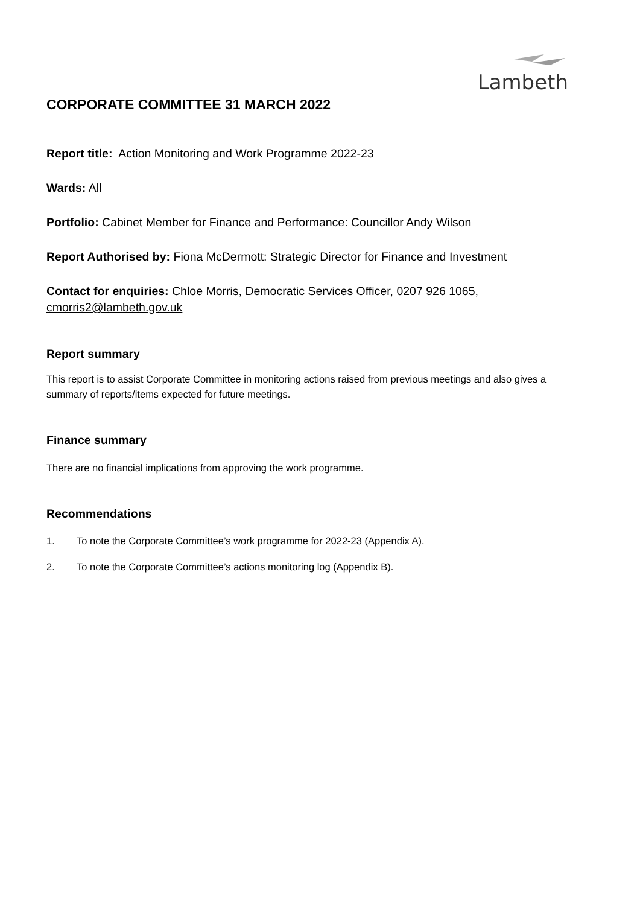Lambeth
CORPORATE COMMITTEE 31 MARCH 2022
Report title: Action Monitoring and Work Programme 2022-23
Wards: All
Portfolio: Cabinet Member for Finance and Performance: Councillor Andy Wilson
Report Authorised by: Fiona McDermott: Strategic Director for Finance and Investment
Contact for enquiries: Chloe Morris, Democratic Services Officer, 0207 926 1065, cmorris2@lambeth.gov.uk
Report summary
This report is to assist Corporate Committee in monitoring actions raised from previous meetings and also gives a summary of reports/items expected for future meetings.
Finance summary
There are no financial implications from approving the work programme.
Recommendations
1. To note the Corporate Committee’s work programme for 2022-23 (Appendix A).
2. To note the Corporate Committee’s actions monitoring log (Appendix B).